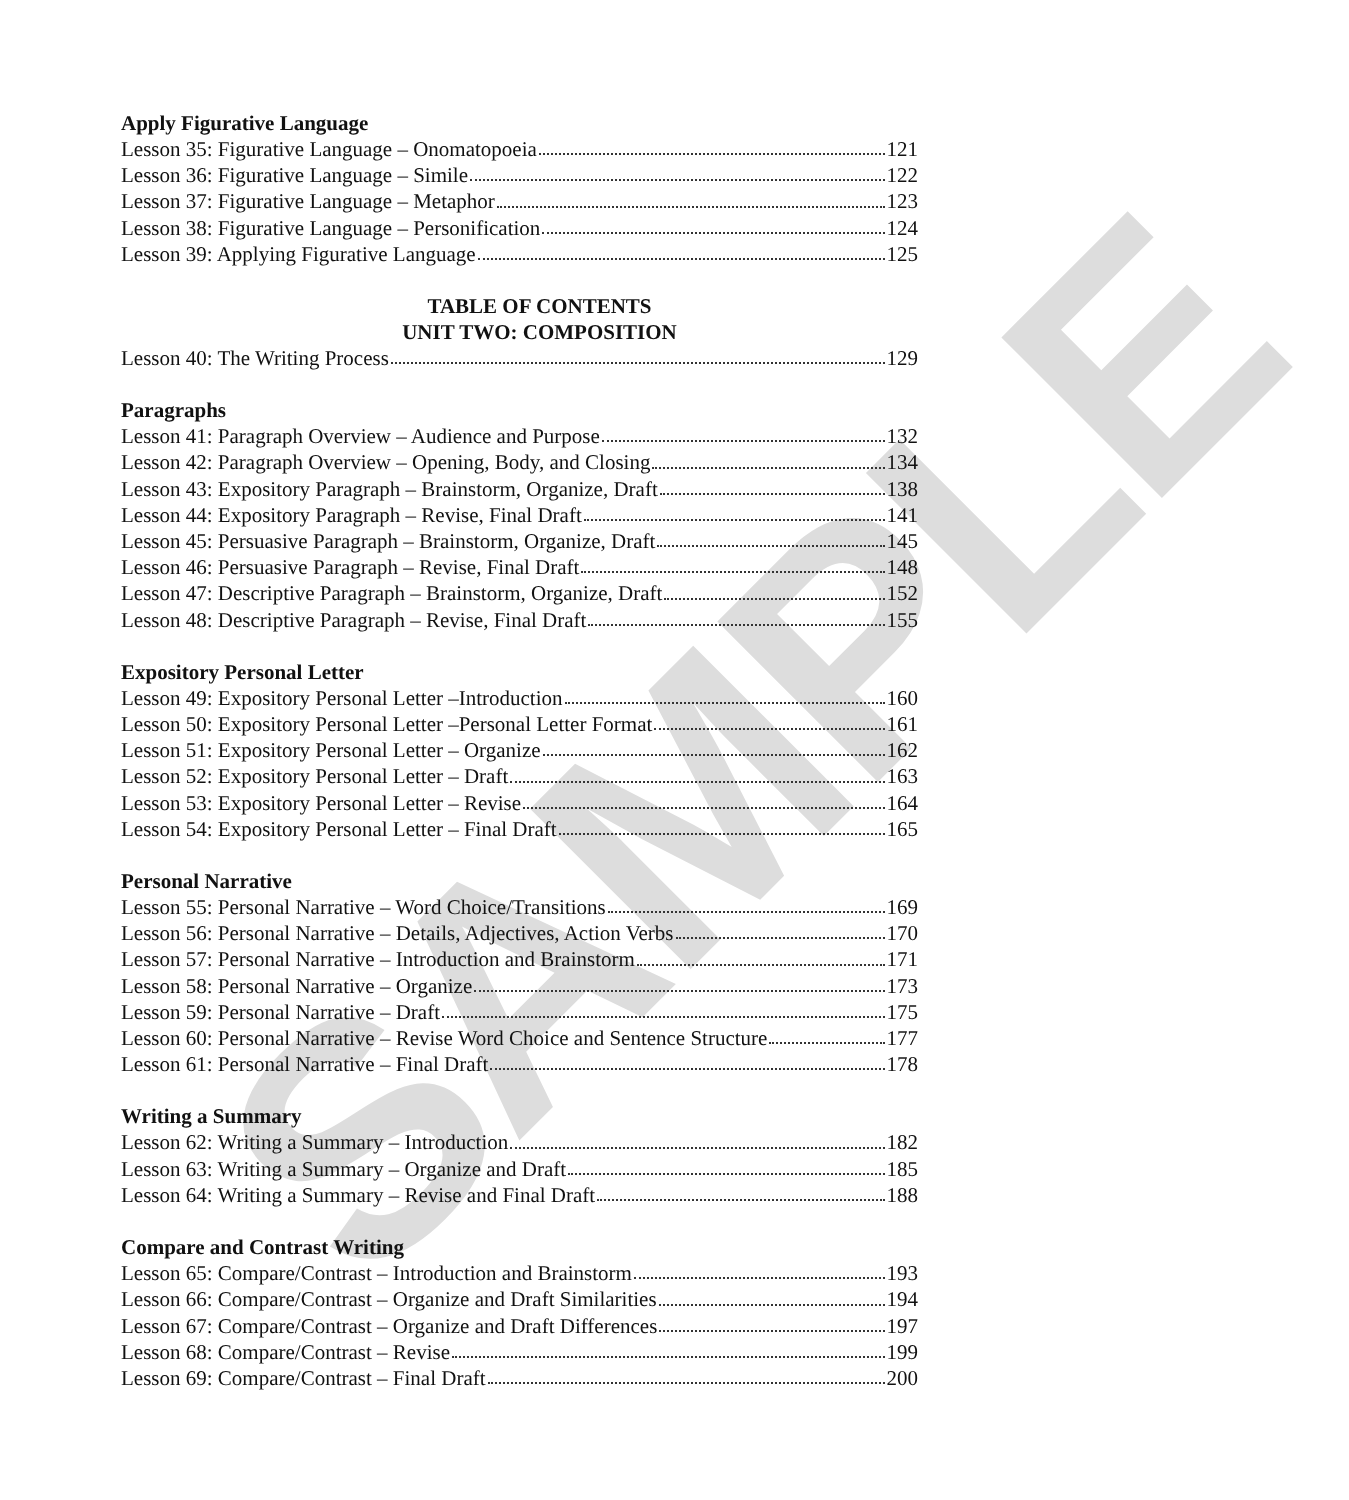SAMPLE
Apply Figurative Language
Lesson 35: Figurative Language – Onomatopoeia 121
Lesson 36: Figurative Language – Simile 122
Lesson 37: Figurative Language – Metaphor 123
Lesson 38: Figurative Language – Personification 124
Lesson 39: Applying Figurative Language 125
TABLE OF CONTENTS
UNIT TWO: COMPOSITION
Lesson 40: The Writing Process 129
Paragraphs
Lesson 41: Paragraph Overview – Audience and Purpose 132
Lesson 42: Paragraph Overview – Opening, Body, and Closing 134
Lesson 43: Expository Paragraph – Brainstorm, Organize, Draft 138
Lesson 44: Expository Paragraph – Revise, Final Draft 141
Lesson 45: Persuasive Paragraph – Brainstorm, Organize, Draft 145
Lesson 46: Persuasive Paragraph – Revise, Final Draft 148
Lesson 47: Descriptive Paragraph – Brainstorm, Organize, Draft 152
Lesson 48: Descriptive Paragraph – Revise, Final Draft 155
Expository Personal Letter
Lesson 49: Expository Personal Letter –Introduction 160
Lesson 50: Expository Personal Letter –Personal Letter Format 161
Lesson 51: Expository Personal Letter – Organize 162
Lesson 52: Expository Personal Letter – Draft 163
Lesson 53: Expository Personal Letter – Revise 164
Lesson 54: Expository Personal Letter – Final Draft 165
Personal Narrative
Lesson 55: Personal Narrative – Word Choice/Transitions 169
Lesson 56: Personal Narrative – Details, Adjectives, Action Verbs 170
Lesson 57: Personal Narrative – Introduction and Brainstorm 171
Lesson 58: Personal Narrative – Organize 173
Lesson 59: Personal Narrative – Draft 175
Lesson 60: Personal Narrative – Revise Word Choice and Sentence Structure 177
Lesson 61: Personal Narrative – Final Draft 178
Writing a Summary
Lesson 62: Writing a Summary – Introduction 182
Lesson 63: Writing a Summary – Organize and Draft 185
Lesson 64: Writing a Summary – Revise and Final Draft 188
Compare and Contrast Writing
Lesson 65: Compare/Contrast – Introduction and Brainstorm 193
Lesson 66: Compare/Contrast – Organize and Draft Similarities 194
Lesson 67: Compare/Contrast – Organize and Draft Differences 197
Lesson 68: Compare/Contrast – Revise 199
Lesson 69: Compare/Contrast – Final Draft 200